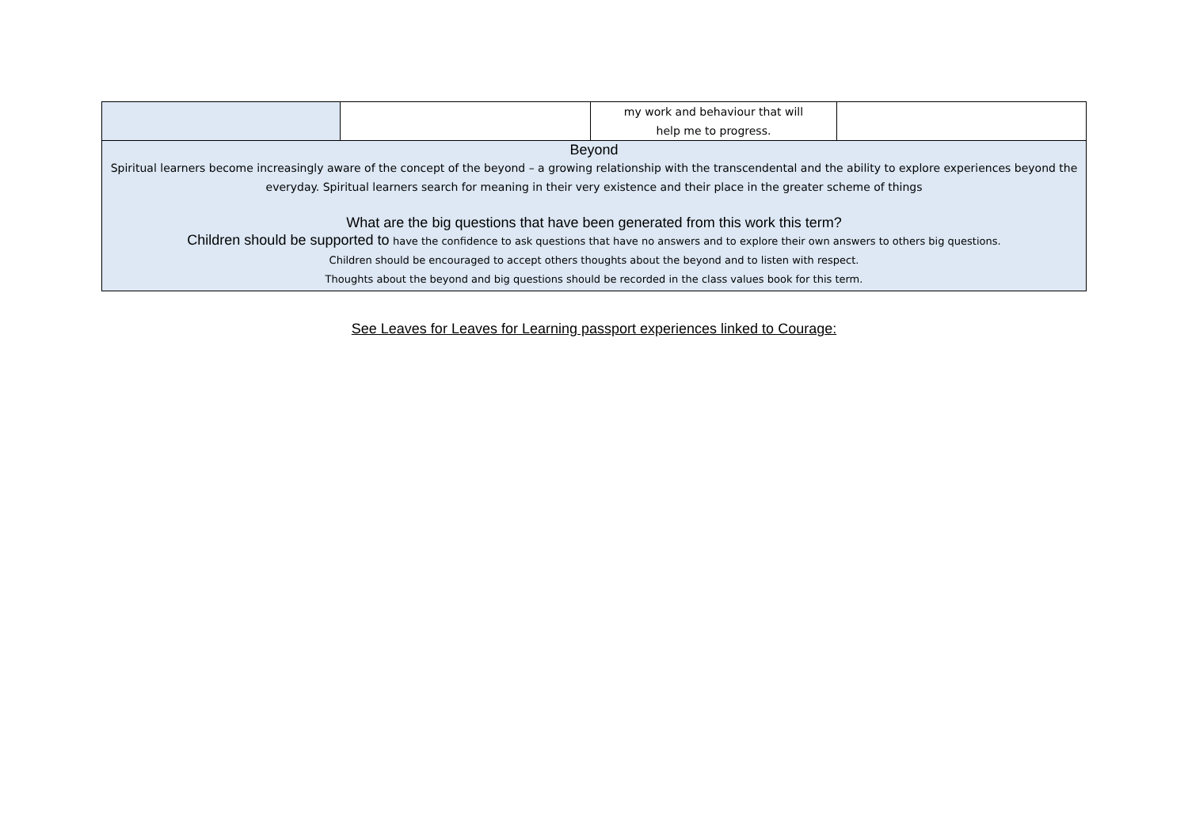| | | my work and behaviour that will help me to progress. | |
| Beyond Spiritual learners become increasingly aware of the concept of the beyond – a growing relationship with the transcendental and the ability to explore experiences beyond the everyday. Spiritual learners search for meaning in their very existence and their place in the greater scheme of things What are the big questions that have been generated from this work this term? Children should be supported to have the confidence to ask questions that have no answers and to explore their own answers to others big questions. Children should be encouraged to accept others thoughts about the beyond and to listen with respect. Thoughts about the beyond and big questions should be recorded in the class values book for this term. | | | |
See Leaves for Leaves for Learning passport experiences linked to Courage: